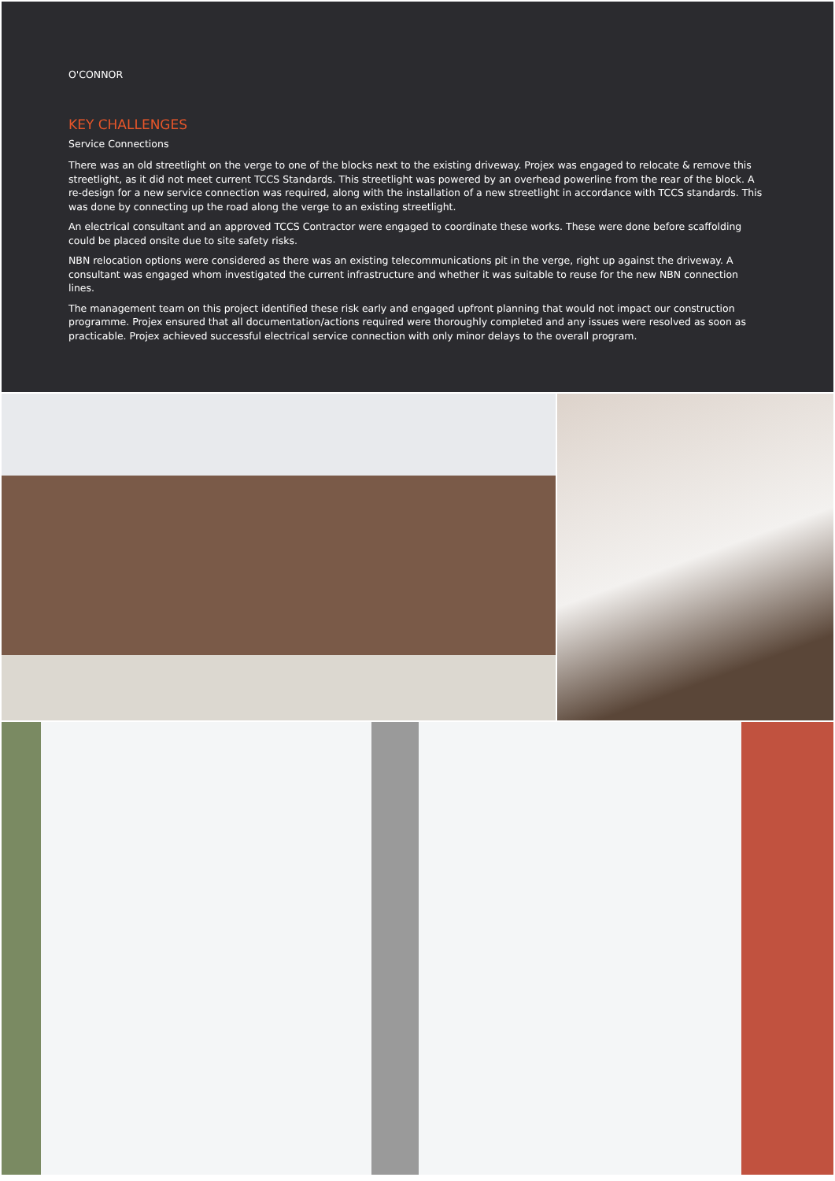O'CONNOR
KEY CHALLENGES
Service Connections
There was an old streetlight on the verge to one of the blocks next to the existing driveway. Projex was engaged to relocate & remove this streetlight, as it did not meet current TCCS Standards. This streetlight was powered by an overhead powerline from the rear of the block. A re-design for a new service connection was required, along with the installation of a new streetlight in accordance with TCCS standards. This was done by connecting up the road along the verge to an existing streetlight.
An electrical consultant and an approved TCCS Contractor were engaged to coordinate these works. These were done before scaffolding could be placed onsite due to site safety risks.
NBN relocation options were considered as there was an existing telecommunications pit in the verge, right up against the driveway. A consultant was engaged whom investigated the current infrastructure and whether it was suitable to reuse for the new NBN connection lines.
The management team on this project identified these risk early and engaged upfront planning that would not impact our construction programme. Projex ensured that all documentation/actions required were thoroughly completed and any issues were resolved as soon as practicable. Projex achieved successful electrical service connection with only minor delays to the overall program.